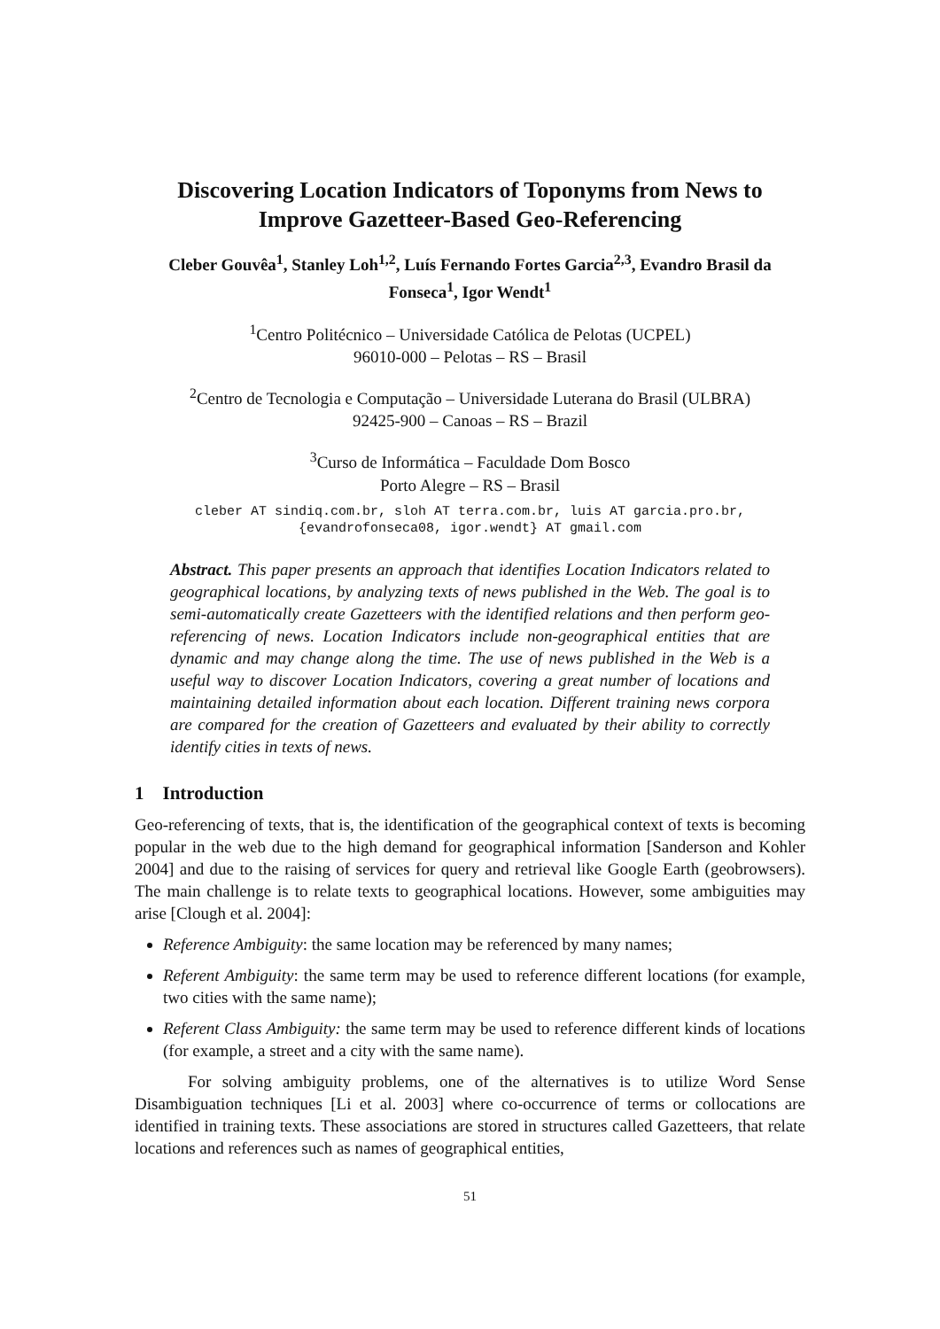Discovering Location Indicators of Toponyms from News to Improve Gazetteer-Based Geo-Referencing
Cleber Gouvêa<sup>1</sup>, Stanley Loh<sup>1,2</sup>, Luís Fernando Fortes Garcia<sup>2,3</sup>, Evandro Brasil da Fonseca<sup>1</sup>, Igor Wendt<sup>1</sup>
<sup>1</sup> Centro Politécnico – Universidade Católica de Pelotas (UCPEL)
96010-000 – Pelotas – RS – Brasil
<sup>2</sup> Centro de Tecnologia e Computação – Universidade Luterana do Brasil (ULBRA)
92425-900 – Canoas – RS – Brazil
<sup>3</sup> Curso de Informática – Faculdade Dom Bosco
Porto Alegre – RS – Brasil
cleber AT sindiq.com.br, sloh AT terra.com.br, luis AT garcia.pro.br,
{evandrofonseca08, igor.wendt} AT gmail.com
Abstract. This paper presents an approach that identifies Location Indicators related to geographical locations, by analyzing texts of news published in the Web. The goal is to semi-automatically create Gazetteers with the identified relations and then perform geo-referencing of news. Location Indicators include non-geographical entities that are dynamic and may change along the time. The use of news published in the Web is a useful way to discover Location Indicators, covering a great number of locations and maintaining detailed information about each location. Different training news corpora are compared for the creation of Gazetteers and evaluated by their ability to correctly identify cities in texts of news.
1 Introduction
Geo-referencing of texts, that is, the identification of the geographical context of texts is becoming popular in the web due to the high demand for geographical information [Sanderson and Kohler 2004] and due to the raising of services for query and retrieval like Google Earth (geobrowsers). The main challenge is to relate texts to geographical locations. However, some ambiguities may arise [Clough et al. 2004]:
Reference Ambiguity: the same location may be referenced by many names;
Referent Ambiguity: the same term may be used to reference different locations (for example, two cities with the same name);
Referent Class Ambiguity: the same term may be used to reference different kinds of locations (for example, a street and a city with the same name).
For solving ambiguity problems, one of the alternatives is to utilize Word Sense Disambiguation techniques [Li et al. 2003] where co-occurrence of terms or collocations are identified in training texts. These associations are stored in structures called Gazetteers, that relate locations and references such as names of geographical entities,
51